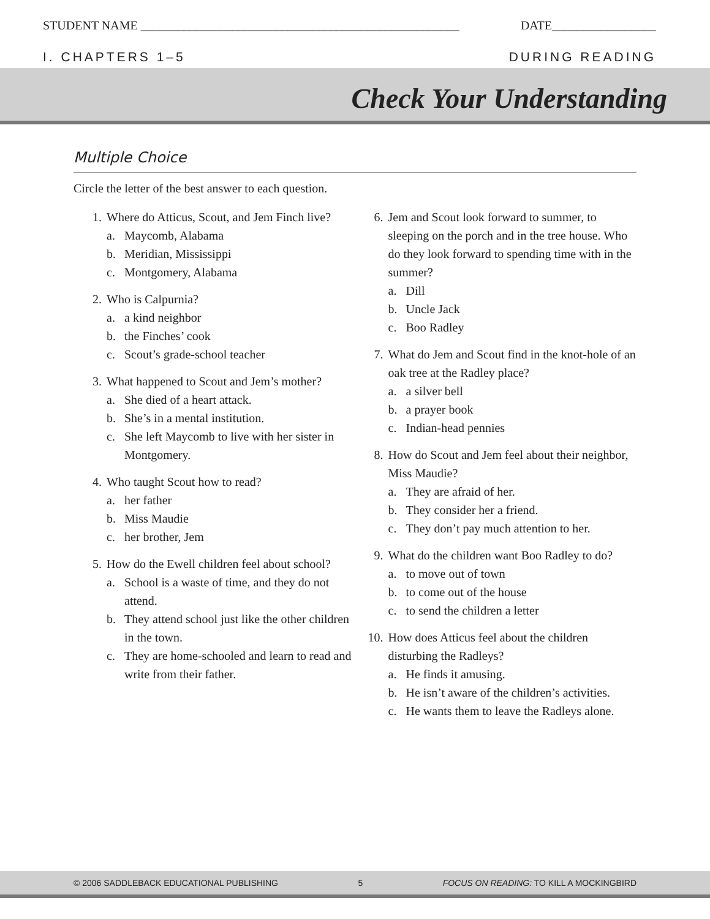STUDENT NAME ____________________________________________________ DATE_________________
I. CHAPTERS 1–5 DURING READING
Check Your Understanding
Multiple Choice
Circle the letter of the best answer to each question.
1. Where do Atticus, Scout, and Jem Finch live?
a. Maycomb, Alabama
b. Meridian, Mississippi
c. Montgomery, Alabama
2. Who is Calpurnia?
a. a kind neighbor
b. the Finches’ cook
c. Scout’s grade-school teacher
3. What happened to Scout and Jem’s mother?
a. She died of a heart attack.
b. She’s in a mental institution.
c. She left Maycomb to live with her sister in Montgomery.
4. Who taught Scout how to read?
a. her father
b. Miss Maudie
c. her brother, Jem
5. How do the Ewell children feel about school?
a. School is a waste of time, and they do not attend.
b. They attend school just like the other children in the town.
c. They are home-schooled and learn to read and write from their father.
6. Jem and Scout look forward to summer, to sleeping on the porch and in the tree house. Who do they look forward to spending time with in the summer?
a. Dill
b. Uncle Jack
c. Boo Radley
7. What do Jem and Scout find in the knot-hole of an oak tree at the Radley place?
a. a silver bell
b. a prayer book
c. Indian-head pennies
8. How do Scout and Jem feel about their neighbor, Miss Maudie?
a. They are afraid of her.
b. They consider her a friend.
c. They don’t pay much attention to her.
9. What do the children want Boo Radley to do?
a. to move out of town
b. to come out of the house
c. to send the children a letter
10. How does Atticus feel about the children disturbing the Radleys?
a. He finds it amusing.
b. He isn’t aware of the children’s activities.
c. He wants them to leave the Radleys alone.
© 2006 SADDLEBACK EDUCATIONAL PUBLISHING 5 FOCUS ON READING: TO KILL A MOCKINGBIRD